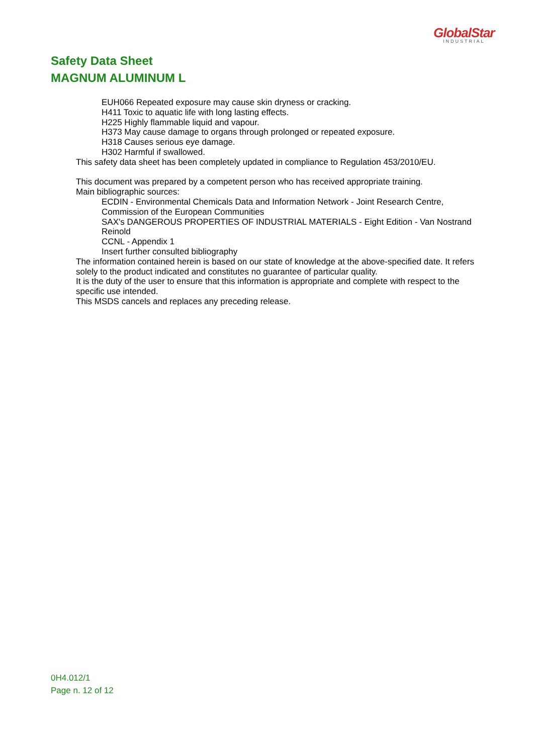GlobalStar
INDUSTRIAL
Safety Data Sheet
MAGNUM ALUMINUM L
EUH066 Repeated exposure may cause skin dryness or cracking.
H411 Toxic to aquatic life with long lasting effects.
H225 Highly flammable liquid and vapour.
H373 May cause damage to organs through prolonged or repeated exposure.
H318 Causes serious eye damage.
H302 Harmful if swallowed.
This safety data sheet has been completely updated in compliance to Regulation 453/2010/EU.
This document was prepared by a competent person who has received appropriate training.
Main bibliographic sources:
ECDIN - Environmental Chemicals Data and Information Network - Joint Research Centre, Commission of the European Communities
SAX's DANGEROUS PROPERTIES OF INDUSTRIAL MATERIALS - Eight Edition - Van Nostrand Reinold
CCNL - Appendix 1
Insert further consulted bibliography
The information contained herein is based on our state of knowledge at the above-specified date. It refers solely to the product indicated and constitutes no guarantee of particular quality.
It is the duty of the user to ensure that this information is appropriate and complete with respect to the specific use intended.
This MSDS cancels and replaces any preceding release.
0H4.012/1
Page n. 12 of 12